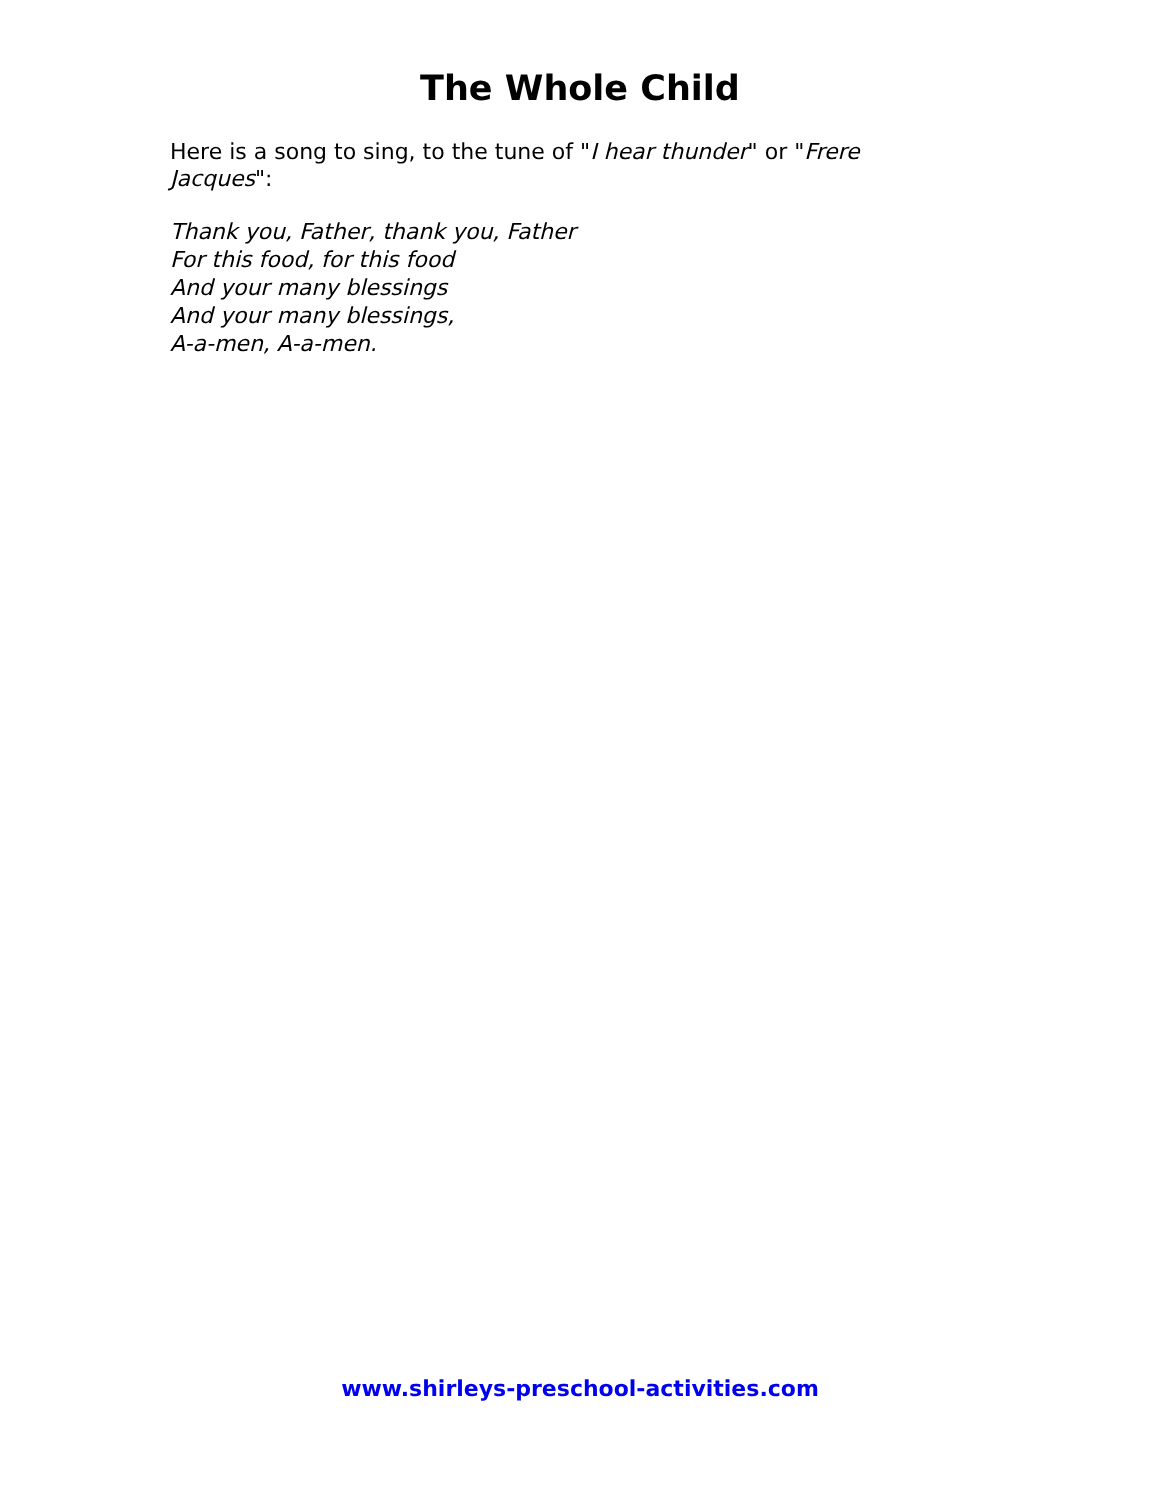The Whole Child
Here is a song to sing, to the tune of "I hear thunder" or "Frere Jacques":
Thank you, Father, thank you, Father
For this food, for this food
And your many blessings
And your many blessings,
A-a-men, A-a-men.
www.shirleys-preschool-activities.com